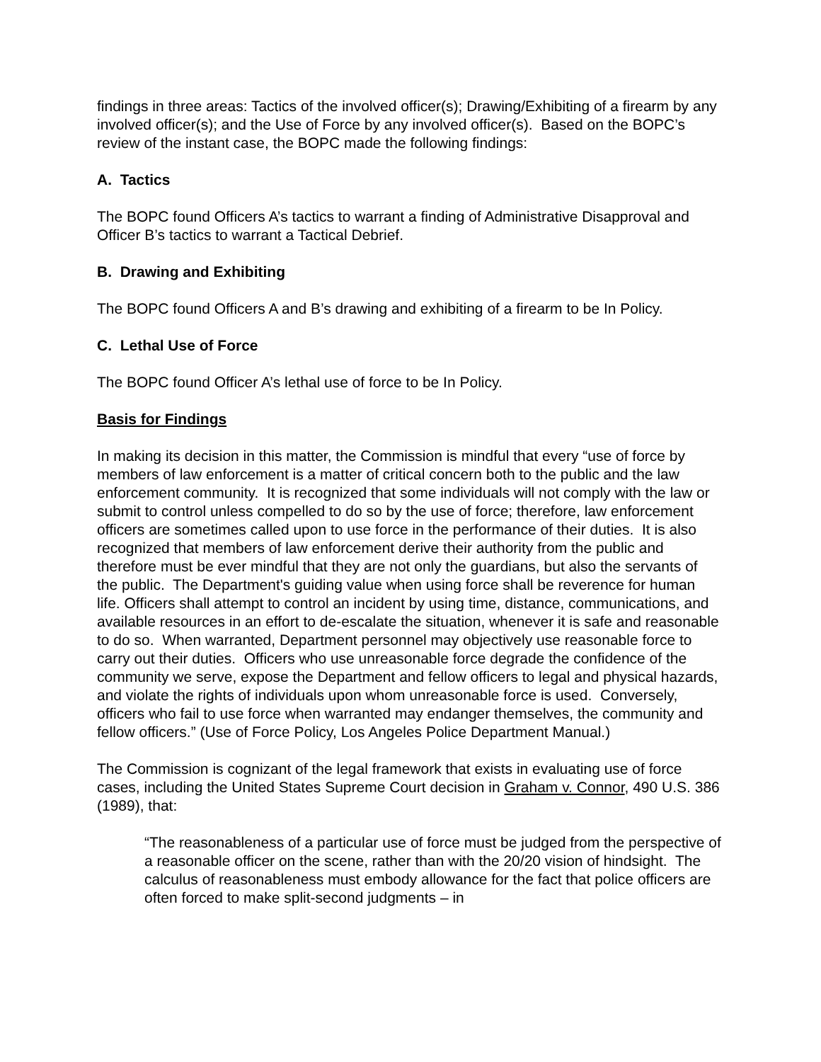findings in three areas: Tactics of the involved officer(s); Drawing/Exhibiting of a firearm by any involved officer(s); and the Use of Force by any involved officer(s). Based on the BOPC’s review of the instant case, the BOPC made the following findings:
A. Tactics
The BOPC found Officers A’s tactics to warrant a finding of Administrative Disapproval and Officer B’s tactics to warrant a Tactical Debrief.
B. Drawing and Exhibiting
The BOPC found Officers A and B’s drawing and exhibiting of a firearm to be In Policy.
C. Lethal Use of Force
The BOPC found Officer A’s lethal use of force to be In Policy.
Basis for Findings
In making its decision in this matter, the Commission is mindful that every “use of force by members of law enforcement is a matter of critical concern both to the public and the law enforcement community. It is recognized that some individuals will not comply with the law or submit to control unless compelled to do so by the use of force; therefore, law enforcement officers are sometimes called upon to use force in the performance of their duties. It is also recognized that members of law enforcement derive their authority from the public and therefore must be ever mindful that they are not only the guardians, but also the servants of the public. The Department's guiding value when using force shall be reverence for human life. Officers shall attempt to control an incident by using time, distance, communications, and available resources in an effort to de-escalate the situation, whenever it is safe and reasonable to do so. When warranted, Department personnel may objectively use reasonable force to carry out their duties. Officers who use unreasonable force degrade the confidence of the community we serve, expose the Department and fellow officers to legal and physical hazards, and violate the rights of individuals upon whom unreasonable force is used. Conversely, officers who fail to use force when warranted may endanger themselves, the community and fellow officers.” (Use of Force Policy, Los Angeles Police Department Manual.)
The Commission is cognizant of the legal framework that exists in evaluating use of force cases, including the United States Supreme Court decision in Graham v. Connor, 490 U.S. 386 (1989), that:
“The reasonableness of a particular use of force must be judged from the perspective of a reasonable officer on the scene, rather than with the 20/20 vision of hindsight. The calculus of reasonableness must embody allowance for the fact that police officers are often forced to make split-second judgments – in